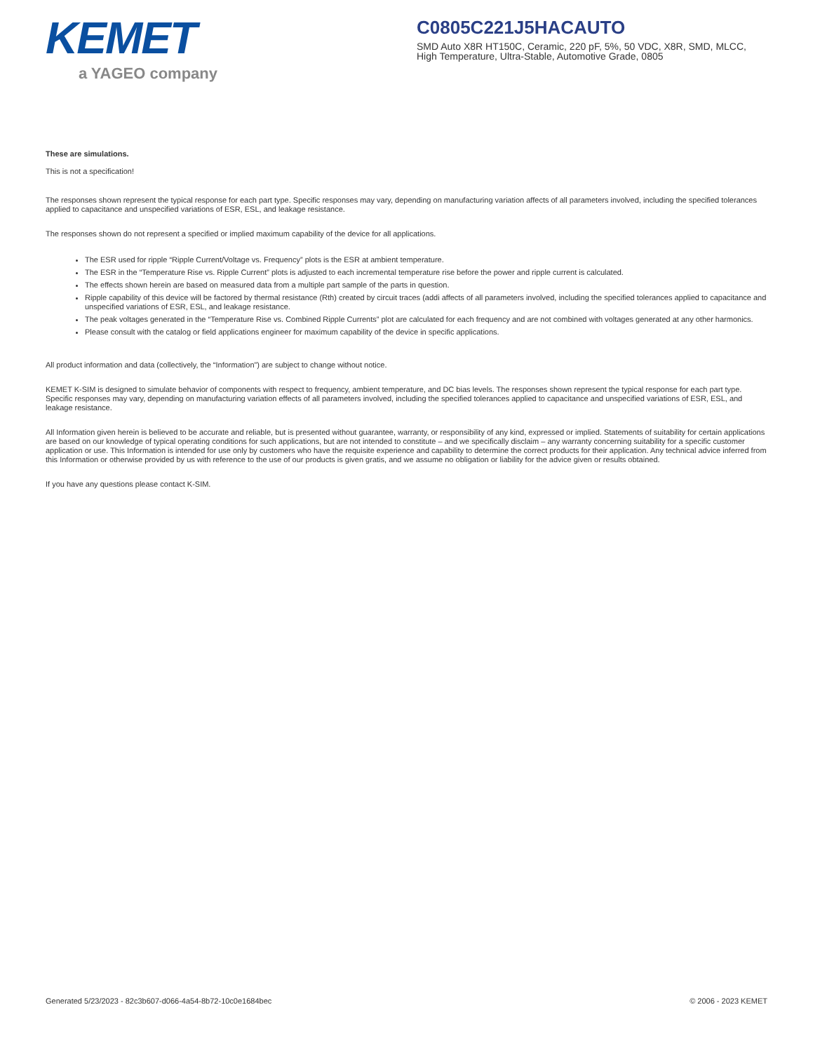KEMET
a YAGEO company
C0805C221J5HACAUTO
SMD Auto X8R HT150C, Ceramic, 220 pF, 5%, 50 VDC, X8R, SMD, MLCC, High Temperature, Ultra-Stable, Automotive Grade, 0805
These are simulations.
This is not a specification!
The responses shown represent the typical response for each part type. Specific responses may vary, depending on manufacturing variation affects of all parameters involved, including the specified tolerances applied to capacitance and unspecified variations of ESR, ESL, and leakage resistance.
The responses shown do not represent a specified or implied maximum capability of the device for all applications.
The ESR used for ripple “Ripple Current/Voltage vs. Frequency” plots is the ESR at ambient temperature.
The ESR in the “Temperature Rise vs. Ripple Current” plots is adjusted to each incremental temperature rise before the power and ripple current is calculated.
The effects shown herein are based on measured data from a multiple part sample of the parts in question.
Ripple capability of this device will be factored by thermal resistance (Rth) created by circuit traces (addi affects of all parameters involved, including the specified tolerances applied to capacitance and unspecified variations of ESR, ESL, and leakage resistance.
The peak voltages generated in the “Temperature Rise vs. Combined Ripple Currents” plot are calculated for each frequency and are not combined with voltages generated at any other harmonics.
Please consult with the catalog or field applications engineer for maximum capability of the device in specific applications.
All product information and data (collectively, the “Information”) are subject to change without notice.
KEMET K-SIM is designed to simulate behavior of components with respect to frequency, ambient temperature, and DC bias levels. The responses shown represent the typical response for each part type. Specific responses may vary, depending on manufacturing variation effects of all parameters involved, including the specified tolerances applied to capacitance and unspecified variations of ESR, ESL, and leakage resistance.
All Information given herein is believed to be accurate and reliable, but is presented without guarantee, warranty, or responsibility of any kind, expressed or implied. Statements of suitability for certain applications are based on our knowledge of typical operating conditions for such applications, but are not intended to constitute – and we specifically disclaim – any warranty concerning suitability for a specific customer application or use. This Information is intended for use only by customers who have the requisite experience and capability to determine the correct products for their application. Any technical advice inferred from this Information or otherwise provided by us with reference to the use of our products is given gratis, and we assume no obligation or liability for the advice given or results obtained.
If you have any questions please contact K-SIM.
Generated 5/23/2023 - 82c3b607-d066-4a54-8b72-10c0e1684bec © 2006 - 2023 KEMET